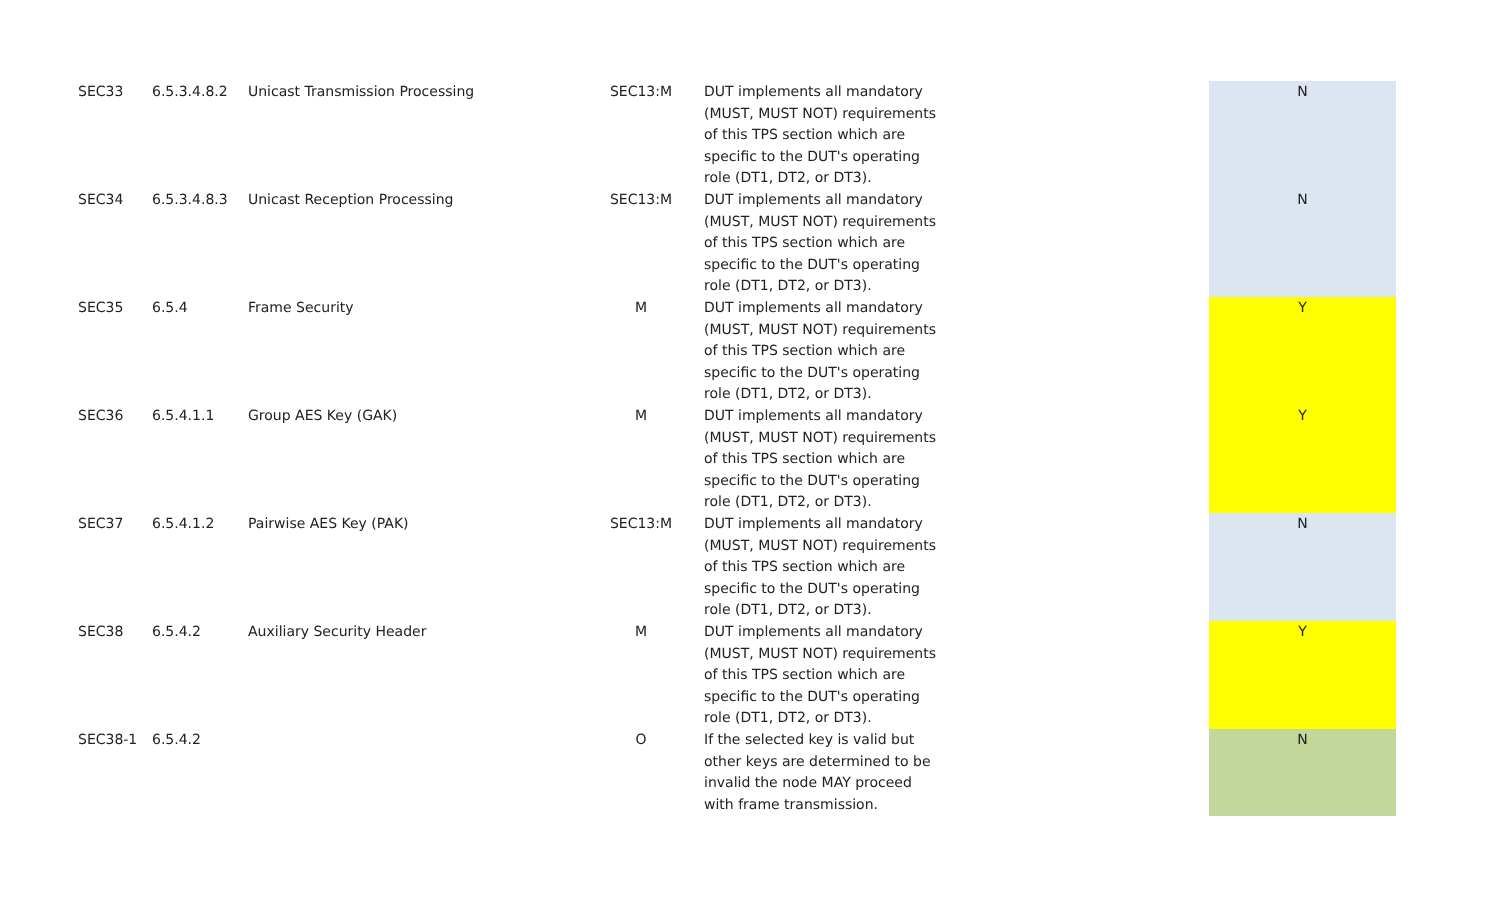| SEC33 | 6.5.3.4.8.2 | Unicast Transmission Processing | SEC13:M | DUT implements all mandatory (MUST, MUST NOT) requirements of this TPS section which are specific to the DUT's operating role (DT1, DT2, or DT3). | N |
| SEC34 | 6.5.3.4.8.3 | Unicast Reception Processing | SEC13:M | DUT implements all mandatory (MUST, MUST NOT) requirements of this TPS section which are specific to the DUT's operating role (DT1, DT2, or DT3). | N |
| SEC35 | 6.5.4 | Frame Security | M | DUT implements all mandatory (MUST, MUST NOT) requirements of this TPS section which are specific to the DUT's operating role (DT1, DT2, or DT3). | Y |
| SEC36 | 6.5.4.1.1 | Group AES Key (GAK) | M | DUT implements all mandatory (MUST, MUST NOT) requirements of this TPS section which are specific to the DUT's operating role (DT1, DT2, or DT3). | Y |
| SEC37 | 6.5.4.1.2 | Pairwise AES Key (PAK) | SEC13:M | DUT implements all mandatory (MUST, MUST NOT) requirements of this TPS section which are specific to the DUT's operating role (DT1, DT2, or DT3). | N |
| SEC38 | 6.5.4.2 | Auxiliary Security Header | M | DUT implements all mandatory (MUST, MUST NOT) requirements of this TPS section which are specific to the DUT's operating role (DT1, DT2, or DT3). | Y |
| SEC38-1 | 6.5.4.2 | | O | If the selected key is valid but other keys are determined to be invalid the node MAY proceed with frame transmission. | N |